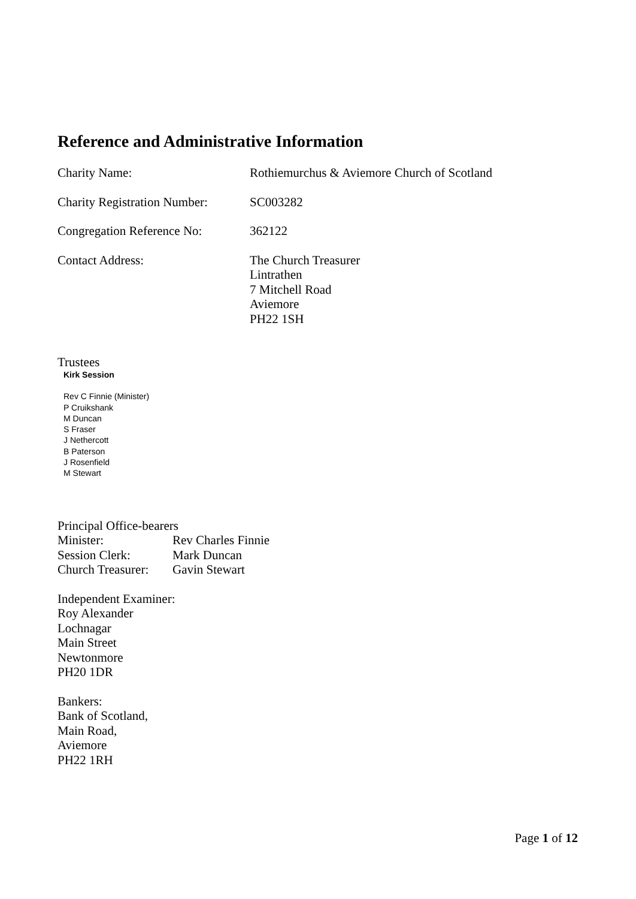Reference and Administrative Information
Charity Name: Rothiemurchus & Aviemore Church of Scotland
Charity Registration Number:
SC003282
Congregation Reference No:
362122
Contact Address: The Church Treasurer
Lintrathen
7 Mitchell Road
Aviemore
PH22 1SH
Trustees
Kirk Session
Rev C Finnie (Minister)
P Cruikshank
M Duncan
S Fraser
J Nethercott
B Paterson
J Rosenfield
M Stewart
Principal Office-bearers
| Minister: | Rev Charles Finnie |
| Session Clerk: | Mark Duncan |
| Church Treasurer: | Gavin Stewart |
Independent Examiner:
Roy Alexander
Lochnagar
Main Street
Newtonmore
PH20 1DR
Bankers:
Bank of Scotland,
Main Road,
Aviemore
PH22 1RH
Page 1 of 12